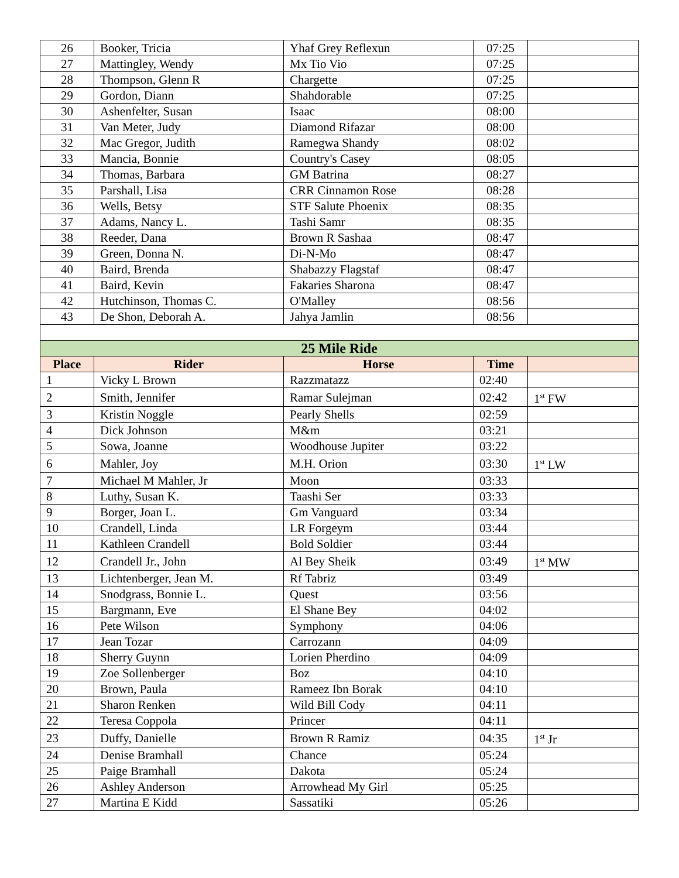| 26 | Booker, Tricia | Yhaf Grey Reflexun | 07:25 | |
| 27 | Mattingley, Wendy | Mx Tio Vio | 07:25 | |
| 28 | Thompson, Glenn R | Chargette | 07:25 | |
| 29 | Gordon, Diann | Shahdorable | 07:25 | |
| 30 | Ashenfelter, Susan | Isaac | 08:00 | |
| 31 | Van Meter, Judy | Diamond Rifazar | 08:00 | |
| 32 | Mac Gregor, Judith | Ramegwa Shandy | 08:02 | |
| 33 | Mancia, Bonnie | Country's Casey | 08:05 | |
| 34 | Thomas, Barbara | GM Batrina | 08:27 | |
| 35 | Parshall, Lisa | CRR Cinnamon Rose | 08:28 | |
| 36 | Wells, Betsy | STF Salute Phoenix | 08:35 | |
| 37 | Adams, Nancy L. | Tashi Samr | 08:35 | |
| 38 | Reeder, Dana | Brown R Sashaa | 08:47 | |
| 39 | Green, Donna N. | Di-N-Mo | 08:47 | |
| 40 | Baird, Brenda | Shabazzy Flagstaf | 08:47 | |
| 41 | Baird, Kevin | Fakaries Sharona | 08:47 | |
| 42 | Hutchinson, Thomas C. | O'Malley | 08:56 | |
| 43 | De Shon, Deborah A. | Jahya Jamlin | 08:56 | |
| 25 Mile Ride | | | | |
| Place | Rider | Horse | Time | |
| 1 | Vicky L Brown | Razzmatazz | 02:40 | |
| 2 | Smith, Jennifer | Ramar Sulejman | 02:42 | 1<sup>st</sup> FW |
| 3 | Kristin Noggle | Pearly Shells | 02:59 | |
| 4 | Dick Johnson | M&m | 03:21 | |
| 5 | Sowa, Joanne | Woodhouse Jupiter | 03:22 | |
| 6 | Mahler, Joy | M.H. Orion | 03:30 | 1<sup>st</sup> LW |
| 7 | Michael M Mahler, Jr | Moon | 03:33 | |
| 8 | Luthy, Susan K. | Taashi Ser | 03:33 | |
| 9 | Borger, Joan L. | Gm Vanguard | 03:34 | |
| 10 | Crandell, Linda | LR Forgeym | 03:44 | |
| 11 | Kathleen Crandell | Bold Soldier | 03:44 | |
| 12 | Crandell Jr., John | Al Bey Sheik | 03:49 | 1<sup>st</sup> MW |
| 13 | Lichtenberger, Jean M. | Rf Tabriz | 03:49 | |
| 14 | Snodgrass, Bonnie L. | Quest | 03:56 | |
| 15 | Bargmann, Eve | El Shane Bey | 04:02 | |
| 16 | Pete Wilson | Symphony | 04:06 | |
| 17 | Jean Tozar | Carrozann | 04:09 | |
| 18 | Sherry Guynn | Lorien Pherdino | 04:09 | |
| 19 | Zoe Sollenberger | Boz | 04:10 | |
| 20 | Brown, Paula | Rameez Ibn Borak | 04:10 | |
| 21 | Sharon Renken | Wild Bill Cody | 04:11 | |
| 22 | Teresa Coppola | Princer | 04:11 | |
| 23 | Duffy, Danielle | Brown R Ramiz | 04:35 | 1<sup>st</sup> Jr |
| 24 | Denise Bramhall | Chance | 05:24 | |
| 25 | Paige Bramhall | Dakota | 05:24 | |
| 26 | Ashley Anderson | Arrowhead My Girl | 05:25 | |
| 27 | Martina E Kidd | Sassatiki | 05:26 | |